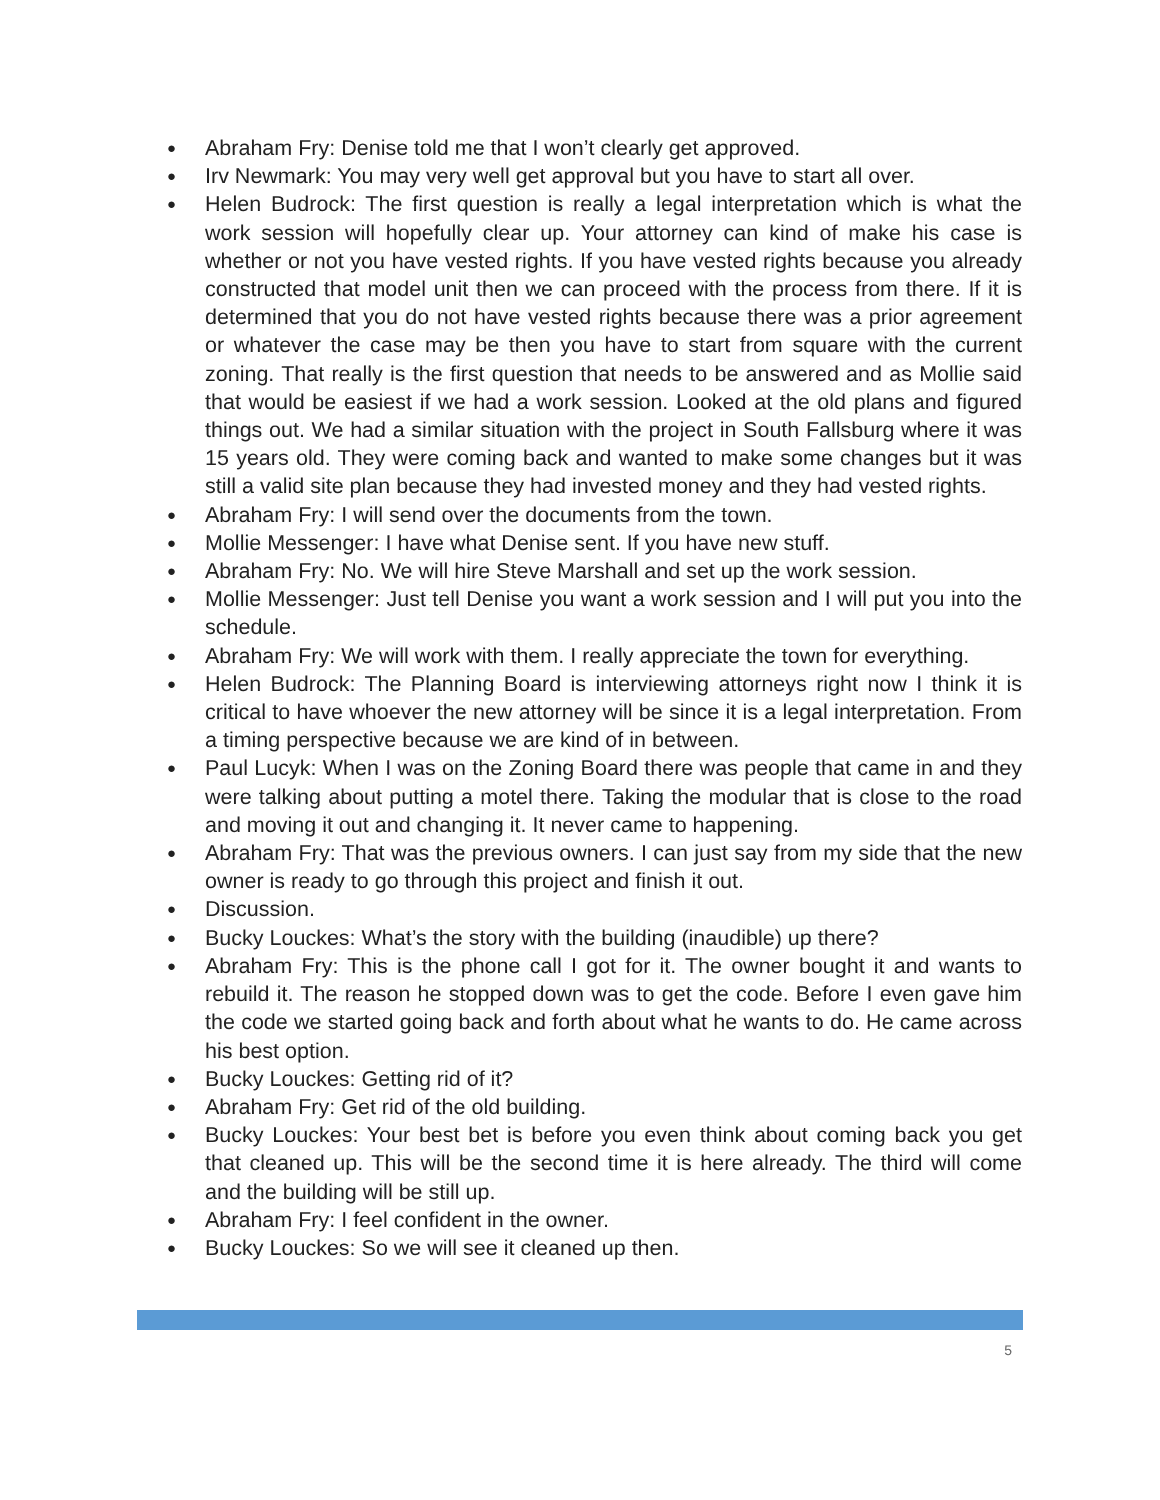● Abraham Fry: Denise told me that I won’t clearly get approved.
● Irv Newmark: You may very well get approval but you have to start all over.
● Helen Budrock: The first question is really a legal interpretation which is what the work session will hopefully clear up. Your attorney can kind of make his case is whether or not you have vested rights. If you have vested rights because you already constructed that model unit then we can proceed with the process from there. If it is determined that you do not have vested rights because there was a prior agreement or whatever the case may be then you have to start from square with the current zoning. That really is the first question that needs to be answered and as Mollie said that would be easiest if we had a work session. Looked at the old plans and figured things out. We had a similar situation with the project in South Fallsburg where it was 15 years old. They were coming back and wanted to make some changes but it was still a valid site plan because they had invested money and they had vested rights.
● Abraham Fry: I will send over the documents from the town.
● Mollie Messenger: I have what Denise sent. If you have new stuff.
● Abraham Fry: No. We will hire Steve Marshall and set up the work session.
● Mollie Messenger: Just tell Denise you want a work session and I will put you into the schedule.
● Abraham Fry: We will work with them. I really appreciate the town for everything.
● Helen Budrock: The Planning Board is interviewing attorneys right now I think it is critical to have whoever the new attorney will be since it is a legal interpretation. From a timing perspective because we are kind of in between.
● Paul Lucyk: When I was on the Zoning Board there was people that came in and they were talking about putting a motel there. Taking the modular that is close to the road and moving it out and changing it. It never came to happening.
● Abraham Fry: That was the previous owners. I can just say from my side that the new owner is ready to go through this project and finish it out.
● Discussion.
● Bucky Louckes: What’s the story with the building (inaudible) up there?
● Abraham Fry: This is the phone call I got for it. The owner bought it and wants to rebuild it. The reason he stopped down was to get the code. Before I even gave him the code we started going back and forth about what he wants to do. He came across his best option.
● Bucky Louckes: Getting rid of it?
● Abraham Fry: Get rid of the old building.
● Bucky Louckes: Your best bet is before you even think about coming back you get that cleaned up. This will be the second time it is here already. The third will come and the building will be still up.
● Abraham Fry: I feel confident in the owner.
● Bucky Louckes: So we will see it cleaned up then.
5